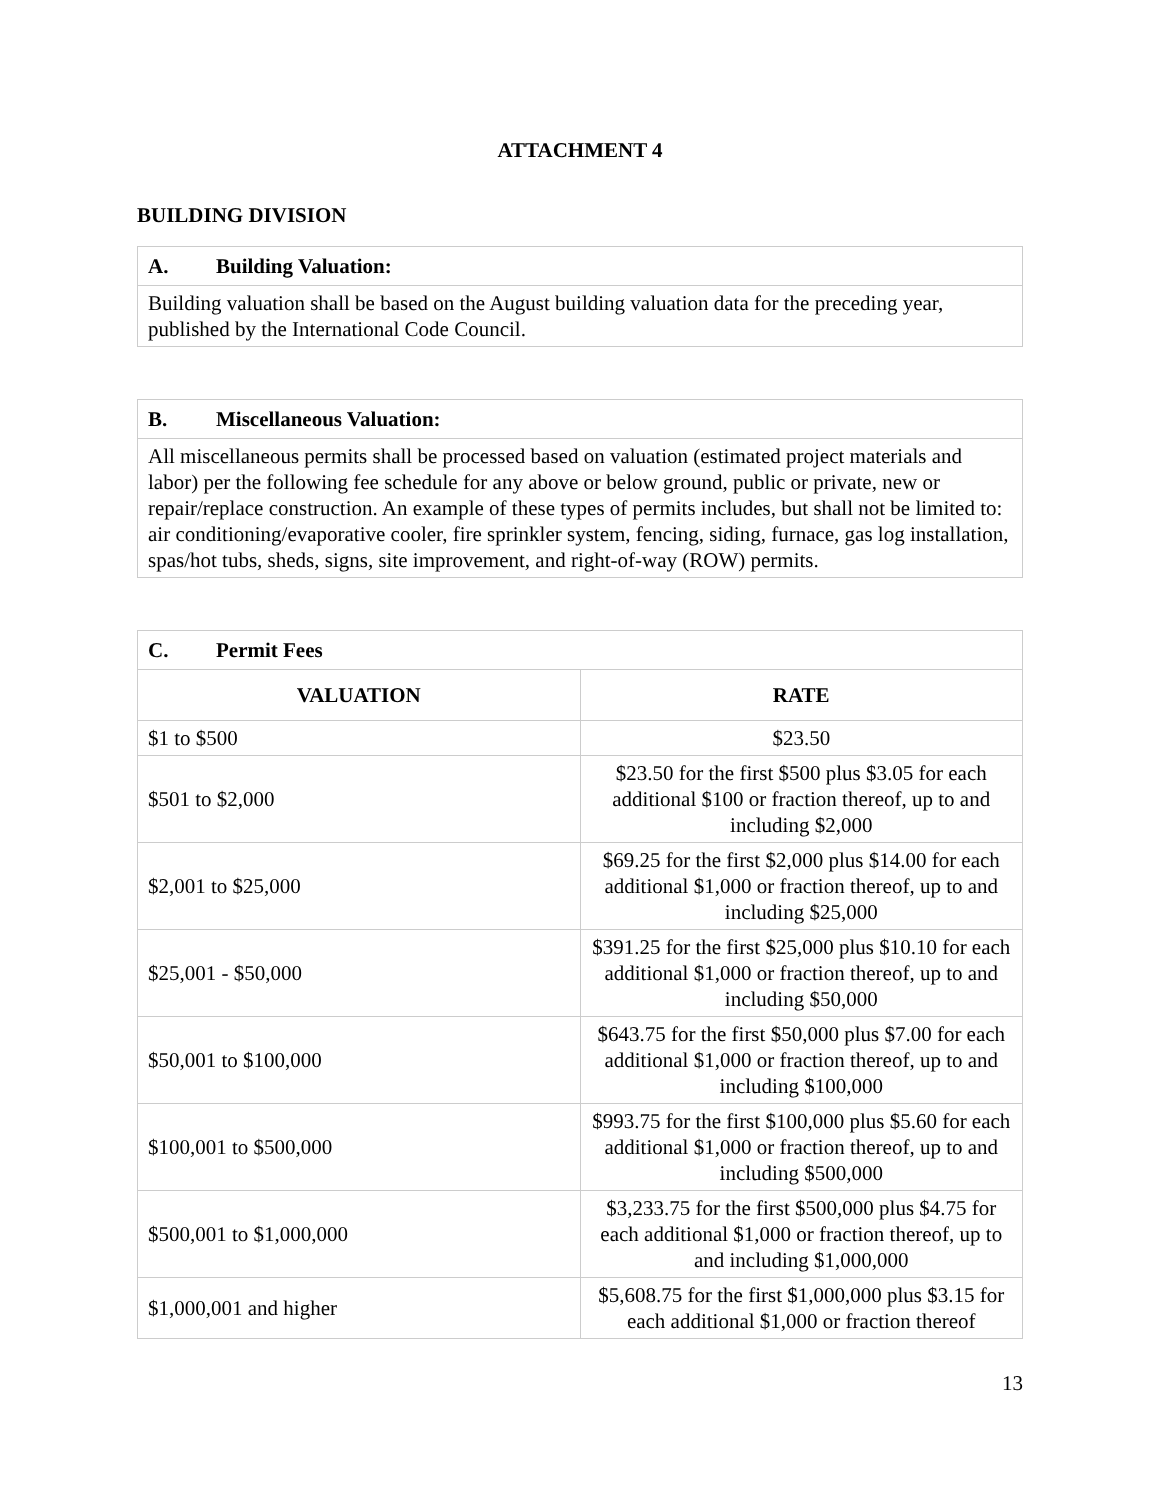ATTACHMENT 4
BUILDING DIVISION
| A. Building Valuation: |
| --- |
| Building valuation shall be based on the August building valuation data for the preceding year, published by the International Code Council. |
| B. Miscellaneous Valuation: |
| --- |
| All miscellaneous permits shall be processed based on valuation (estimated project materials and labor) per the following fee schedule for any above or below ground, public or private, new or repair/replace construction. An example of these types of permits includes, but shall not be limited to: air conditioning/evaporative cooler, fire sprinkler system, fencing, siding, furnace, gas log installation, spas/hot tubs, sheds, signs, site improvement, and right-of-way (ROW) permits. |
| C. Permit Fees | |
| --- | --- |
| VALUATION | RATE |
| $1 to $500 | $23.50 |
| $501 to $2,000 | $23.50 for the first $500 plus $3.05 for each additional $100 or fraction thereof, up to and including $2,000 |
| $2,001 to $25,000 | $69.25 for the first $2,000 plus $14.00 for each additional $1,000 or fraction thereof, up to and including $25,000 |
| $25,001 - $50,000 | $391.25 for the first $25,000 plus $10.10 for each additional $1,000 or fraction thereof, up to and including $50,000 |
| $50,001 to $100,000 | $643.75 for the first $50,000 plus $7.00 for each additional $1,000 or fraction thereof, up to and including $100,000 |
| $100,001 to $500,000 | $993.75 for the first $100,000 plus $5.60 for each additional $1,000 or fraction thereof, up to and including $500,000 |
| $500,001 to $1,000,000 | $3,233.75 for the first $500,000 plus $4.75 for each additional $1,000 or fraction thereof, up to and including $1,000,000 |
| $1,000,001 and higher | $5,608.75 for the first $1,000,000 plus $3.15 for each additional $1,000 or fraction thereof |
13